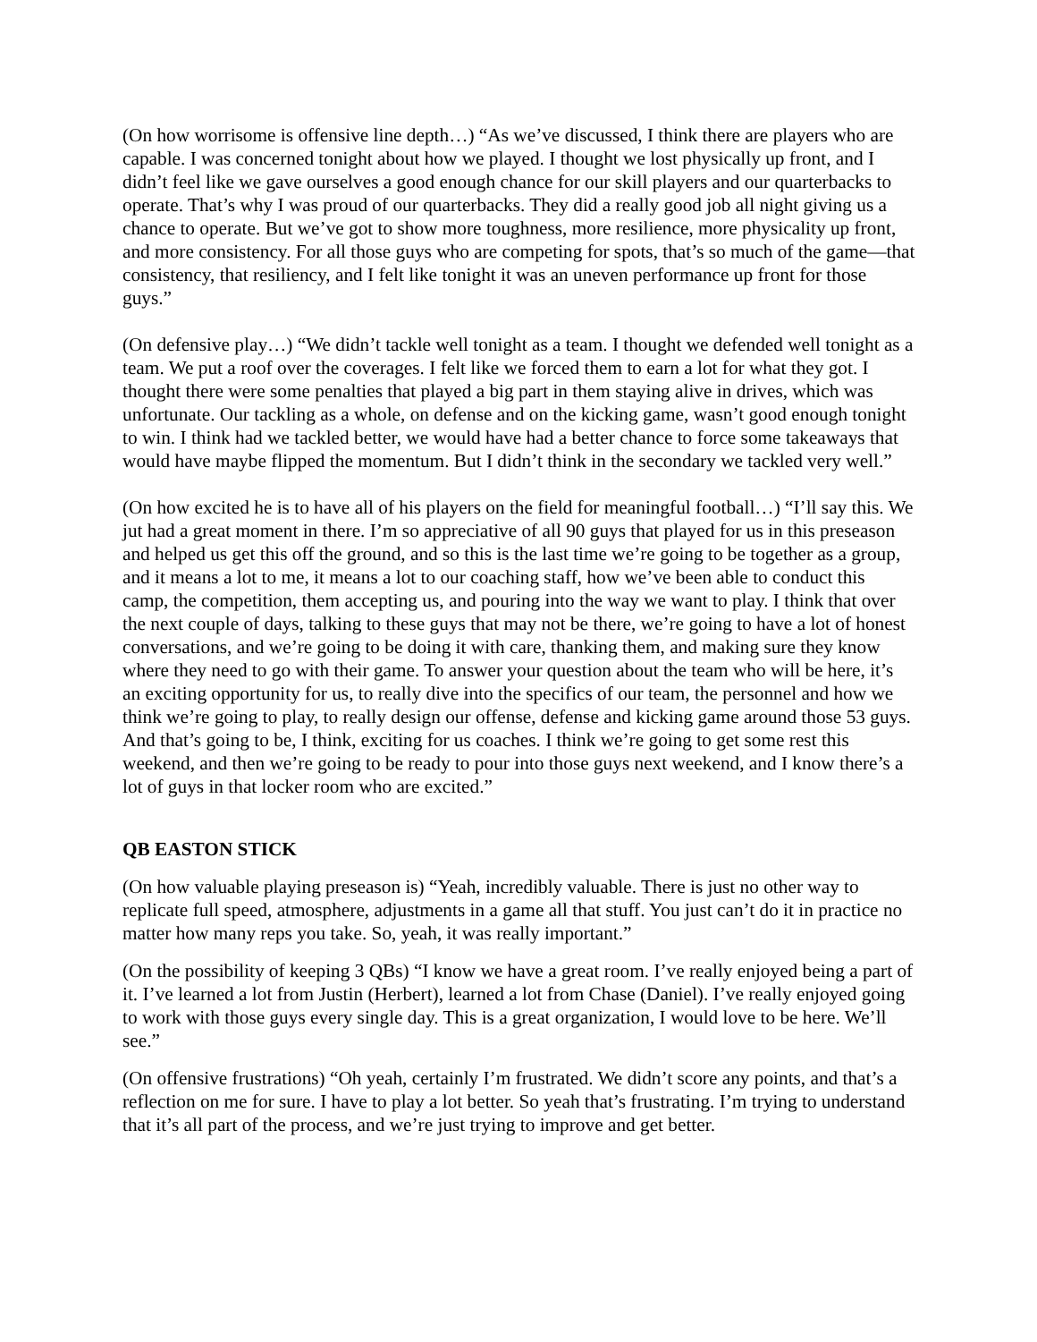(On how worrisome is offensive line depth…) “As we’ve discussed, I think there are players who are capable. I was concerned tonight about how we played. I thought we lost physically up front, and I didn’t feel like we gave ourselves a good enough chance for our skill players and our quarterbacks to operate. That’s why I was proud of our quarterbacks. They did a really good job all night giving us a chance to operate. But we’ve got to show more toughness, more resilience, more physicality up front, and more consistency. For all those guys who are competing for spots, that’s so much of the game—that consistency, that resiliency, and I felt like tonight it was an uneven performance up front for those guys.”
(On defensive play…) “We didn’t tackle well tonight as a team. I thought we defended well tonight as a team. We put a roof over the coverages. I felt like we forced them to earn a lot for what they got. I thought there were some penalties that played a big part in them staying alive in drives, which was unfortunate. Our tackling as a whole, on defense and on the kicking game, wasn’t good enough tonight to win. I think had we tackled better, we would have had a better chance to force some takeaways that would have maybe flipped the momentum. But I didn’t think in the secondary we tackled very well.”
(On how excited he is to have all of his players on the field for meaningful football…) “I’ll say this. We jut had a great moment in there. I’m so appreciative of all 90 guys that played for us in this preseason and helped us get this off the ground, and so this is the last time we’re going to be together as a group, and it means a lot to me, it means a lot to our coaching staff, how we’ve been able to conduct this camp, the competition, them accepting us, and pouring into the way we want to play. I think that over the next couple of days, talking to these guys that may not be there, we’re going to have a lot of honest conversations, and we’re going to be doing it with care, thanking them, and making sure they know where they need to go with their game. To answer your question about the team who will be here, it’s an exciting opportunity for us, to really dive into the specifics of our team, the personnel and how we think we’re going to play, to really design our offense, defense and kicking game around those 53 guys. And that’s going to be, I think, exciting for us coaches. I think we’re going to get some rest this weekend, and then we’re going to be ready to pour into those guys next weekend, and I know there’s a lot of guys in that locker room who are excited.”
QB EASTON STICK
(On how valuable playing preseason is) “Yeah, incredibly valuable. There is just no other way to replicate full speed, atmosphere, adjustments in a game all that stuff. You just can’t do it in practice no matter how many reps you take. So, yeah, it was really important.”
(On the possibility of keeping 3 QBs) “I know we have a great room. I’ve really enjoyed being a part of it. I’ve learned a lot from Justin (Herbert), learned a lot from Chase (Daniel). I’ve really enjoyed going to work with those guys every single day. This is a great organization, I would love to be here. We’ll see.”
(On offensive frustrations) “Oh yeah, certainly I’m frustrated. We didn’t score any points, and that’s a reflection on me for sure. I have to play a lot better. So yeah that’s frustrating. I’m trying to understand that it’s all part of the process, and we’re just trying to improve and get better.